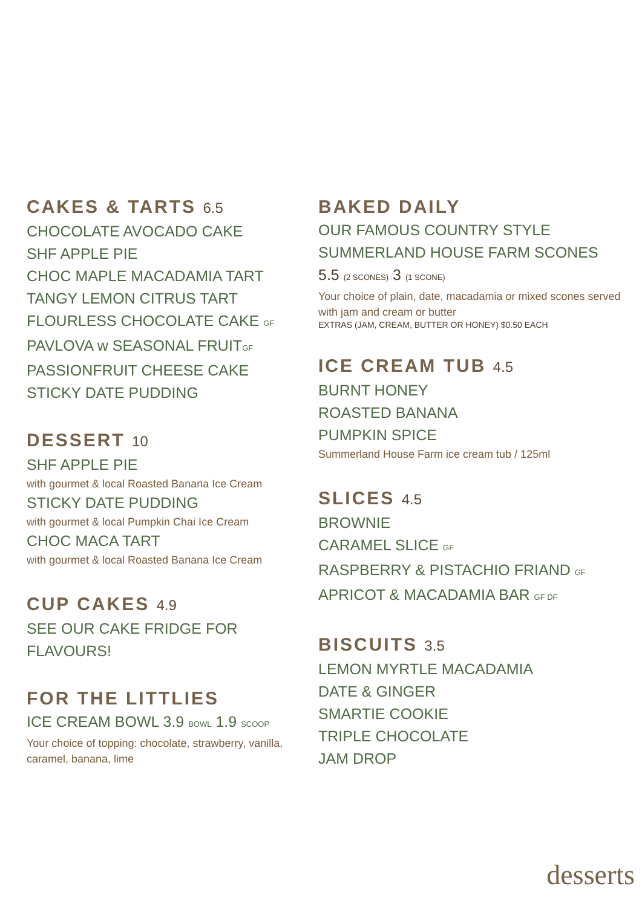CAKES & TARTS 6.5
CHOCOLATE AVOCADO CAKE
SHF APPLE PIE
CHOC MAPLE MACADAMIA TART
TANGY LEMON CITRUS TART
FLOURLESS CHOCOLATE CAKE GF
PAVLOVA w SEASONAL FRUITGF
PASSIONFRUIT CHEESE CAKE
STICKY DATE PUDDING
DESSERT 10
SHF APPLE PIE
with gourmet & local Roasted Banana Ice Cream
STICKY DATE PUDDING
with gourmet & local Pumpkin Chai Ice Cream
CHOC MACA TART
with gourmet & local Roasted Banana Ice Cream
CUP CAKES 4.9
SEE OUR CAKE FRIDGE FOR FLAVOURS!
FOR THE LITTLIES
ICE CREAM BOWL 3.9 BOWL 1.9 SCOOP
Your choice of topping: chocolate, strawberry, vanilla, caramel, banana, lime
BAKED DAILY
OUR FAMOUS COUNTRY STYLE SUMMERLAND HOUSE FARM SCONES
5.5 (2 SCONES) 3 (1 SCONE)
Your choice of plain, date, macadamia or mixed scones served with jam and cream or butter
EXTRAS (JAM, CREAM, BUTTER OR HONEY) $0.50 EACH
ICE CREAM TUB 4.5
BURNT HONEY
ROASTED BANANA
PUMPKIN SPICE
Summerland House Farm ice cream tub / 125ml
SLICES 4.5
BROWNIE
CARAMEL SLICE GF
RASPBERRY & PISTACHIO FRIAND GF
APRICOT & MACADAMIA BAR GF DF
BISCUITS 3.5
LEMON MYRTLE MACADAMIA
DATE & GINGER
SMARTIE COOKIE
TRIPLE CHOCOLATE
JAM DROP
desserts